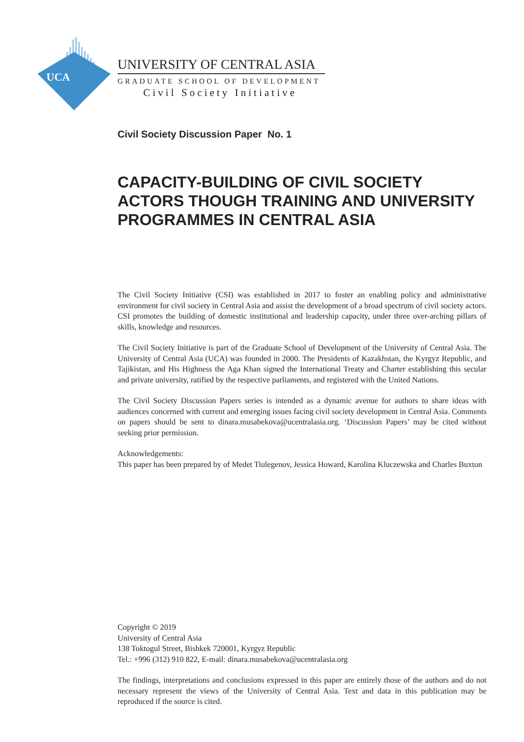UCA
UNIVERSITY OF CENTRAL ASIA
GRADUATE SCHOOL OF DEVELOPMENT
Civil Society Initiative
Civil Society Discussion Paper No. 1
CAPACITY-BUILDING OF CIVIL SOCIETY ACTORS THOUGH TRAINING AND UNIVERSITY PROGRAMMES IN CENTRAL ASIA
The Civil Society Initiative (CSI) was established in 2017 to foster an enabling policy and administrative environment for civil society in Central Asia and assist the development of a broad spectrum of civil society actors. CSI promotes the building of domestic institutional and leadership capacity, under three over-arching pillars of skills, knowledge and resources.
The Civil Society Initiative is part of the Graduate School of Development of the University of Central Asia. The University of Central Asia (UCA) was founded in 2000. The Presidents of Kazakhstan, the Kyrgyz Republic, and Tajikistan, and His Highness the Aga Khan signed the International Treaty and Charter establishing this secular and private university, ratified by the respective parliaments, and registered with the United Nations.
The Civil Society Discussion Papers series is intended as a dynamic avenue for authors to share ideas with audiences concerned with current and emerging issues facing civil society development in Central Asia. Comments on papers should be sent to dinara.musabekova@ucentralasia.org. ‘Discussion Papers’ may be cited without seeking prior permission.
Acknowledgements:
This paper has been prepared by of Medet Tiulegenov, Jessica Howard, Karolina Kluczewska and Charles Buxton
Copyright © 2019
University of Central Asia
138 Toktogul Street, Bishkek 720001, Kyrgyz Republic
Tel.: +996 (312) 910 822, E-mail: dinara.musabekova@ucentralasia.org
The findings, interpretations and conclusions expressed in this paper are entirely those of the authors and do not necessary represent the views of the University of Central Asia. Text and data in this publication may be reproduced if the source is cited.